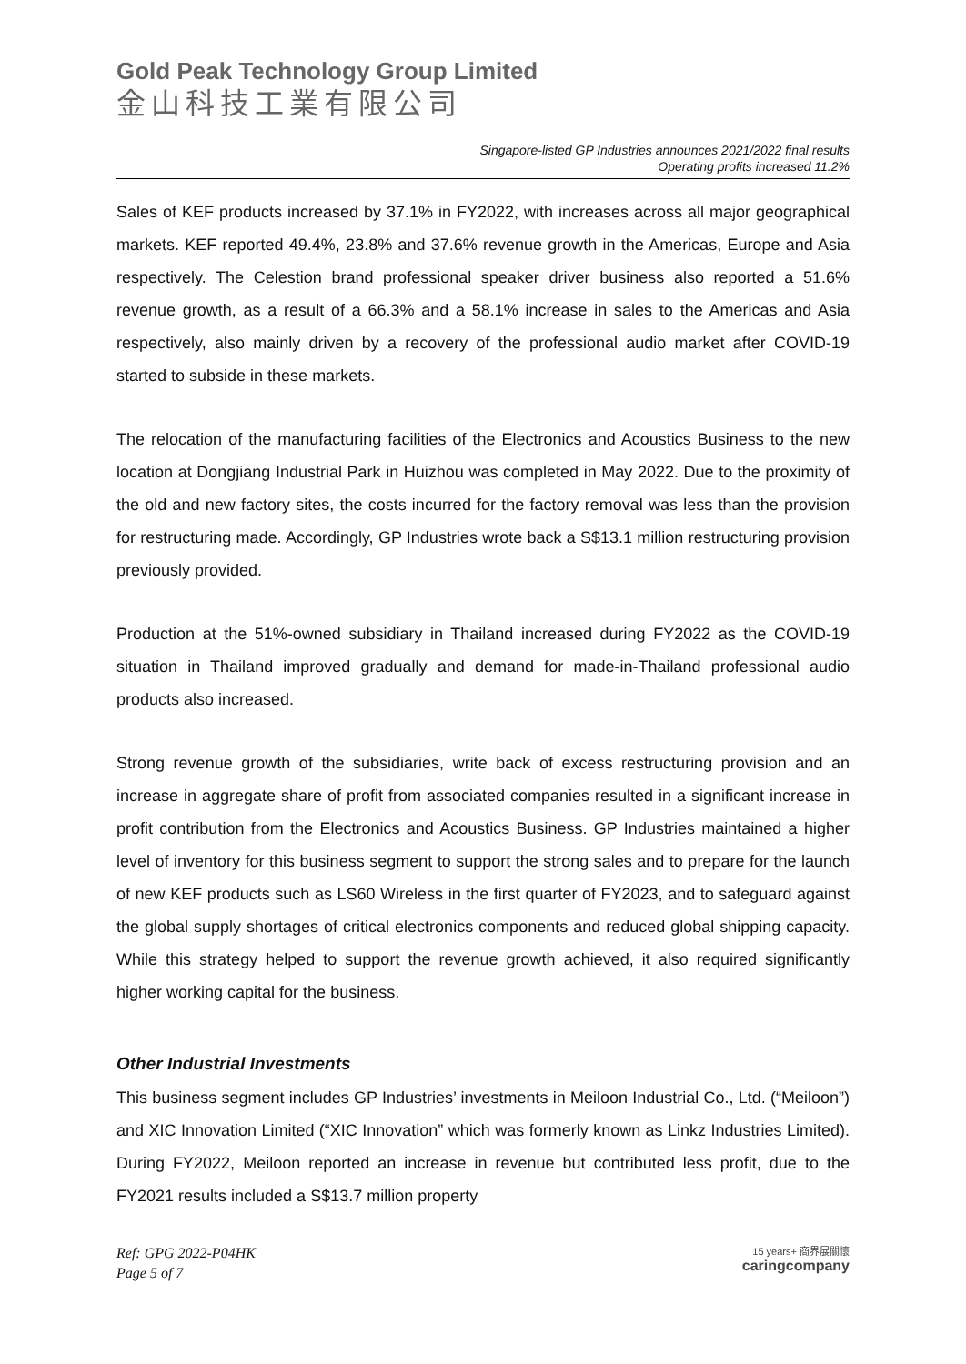Gold Peak Technology Group Limited
金山科技工業有限公司
Singapore-listed GP Industries announces 2021/2022 final results
Operating profits increased 11.2%
Sales of KEF products increased by 37.1% in FY2022, with increases across all major geographical markets. KEF reported 49.4%, 23.8% and 37.6% revenue growth in the Americas, Europe and Asia respectively. The Celestion brand professional speaker driver business also reported a 51.6% revenue growth, as a result of a 66.3% and a 58.1% increase in sales to the Americas and Asia respectively, also mainly driven by a recovery of the professional audio market after COVID-19 started to subside in these markets.
The relocation of the manufacturing facilities of the Electronics and Acoustics Business to the new location at Dongjiang Industrial Park in Huizhou was completed in May 2022. Due to the proximity of the old and new factory sites, the costs incurred for the factory removal was less than the provision for restructuring made. Accordingly, GP Industries wrote back a S$13.1 million restructuring provision previously provided.
Production at the 51%-owned subsidiary in Thailand increased during FY2022 as the COVID-19 situation in Thailand improved gradually and demand for made-in-Thailand professional audio products also increased.
Strong revenue growth of the subsidiaries, write back of excess restructuring provision and an increase in aggregate share of profit from associated companies resulted in a significant increase in profit contribution from the Electronics and Acoustics Business. GP Industries maintained a higher level of inventory for this business segment to support the strong sales and to prepare for the launch of new KEF products such as LS60 Wireless in the first quarter of FY2023, and to safeguard against the global supply shortages of critical electronics components and reduced global shipping capacity. While this strategy helped to support the revenue growth achieved, it also required significantly higher working capital for the business.
Other Industrial Investments
This business segment includes GP Industries’ investments in Meiloon Industrial Co., Ltd. (“Meiloon”) and XIC Innovation Limited (“XIC Innovation” which was formerly known as Linkz Industries Limited). During FY2022, Meiloon reported an increase in revenue but contributed less profit, due to the FY2021 results included a S$13.7 million property
Ref: GPG 2022-P04HK
Page 5 of 7
15 years+ 商界展關懷
caringcompany